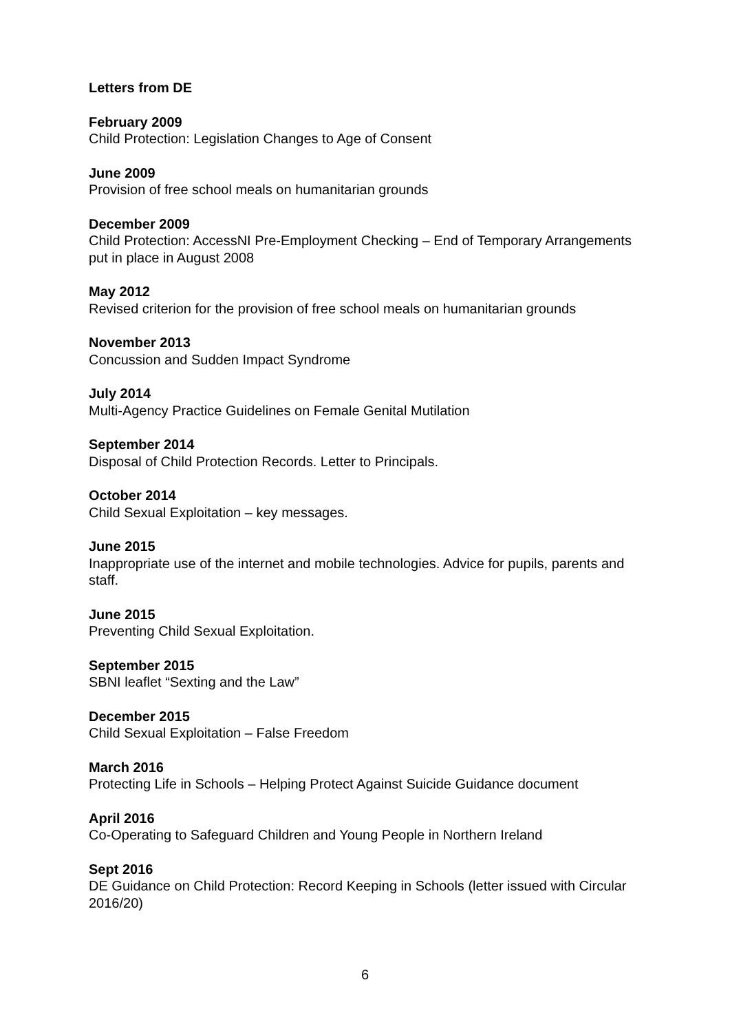Letters from DE
February 2009
Child Protection: Legislation Changes to Age of Consent
June 2009
Provision of free school meals on humanitarian grounds
December 2009
Child Protection: AccessNI Pre-Employment Checking – End of Temporary Arrangements put in place in August 2008
May 2012
Revised criterion for the provision of free school meals on humanitarian grounds
November 2013
Concussion and Sudden Impact Syndrome
July 2014
Multi-Agency Practice Guidelines on Female Genital Mutilation
September 2014
Disposal of Child Protection Records. Letter to Principals.
October 2014
Child Sexual Exploitation – key messages.
June 2015
Inappropriate use of the internet and mobile technologies. Advice for pupils, parents and staff.
June 2015
Preventing Child Sexual Exploitation.
September 2015
SBNI leaflet “Sexting and the Law”
December 2015
Child Sexual Exploitation – False Freedom
March 2016
Protecting Life in Schools – Helping Protect Against Suicide Guidance document
April 2016
Co-Operating to Safeguard Children and Young People in Northern Ireland
Sept 2016
DE Guidance on Child Protection: Record Keeping in Schools (letter issued with Circular 2016/20)
6